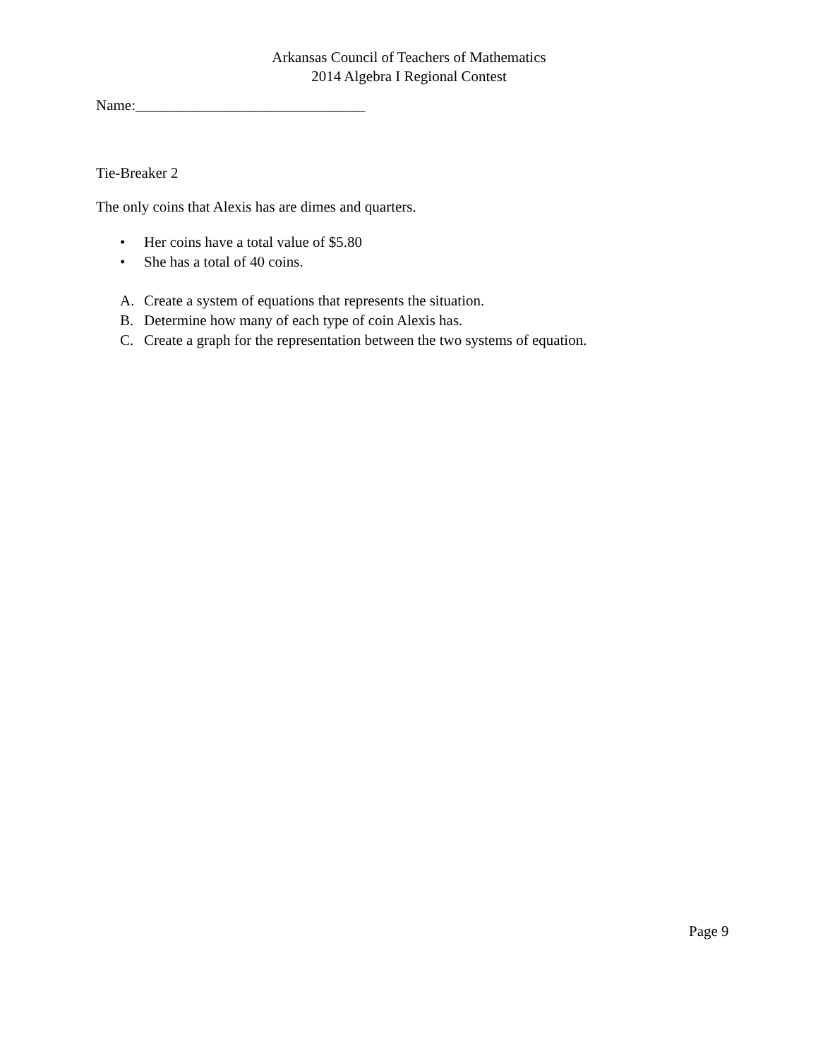Arkansas Council of Teachers of Mathematics
2014 Algebra I Regional Contest
Name:_______________________________
Tie-Breaker 2
The only coins that Alexis has are dimes and quarters.
• Her coins have a total value of $5.80
• She has a total of 40 coins.
A. Create a system of equations that represents the situation.
B. Determine how many of each type of coin Alexis has.
C. Create a graph for the representation between the two systems of equation.
Page 9